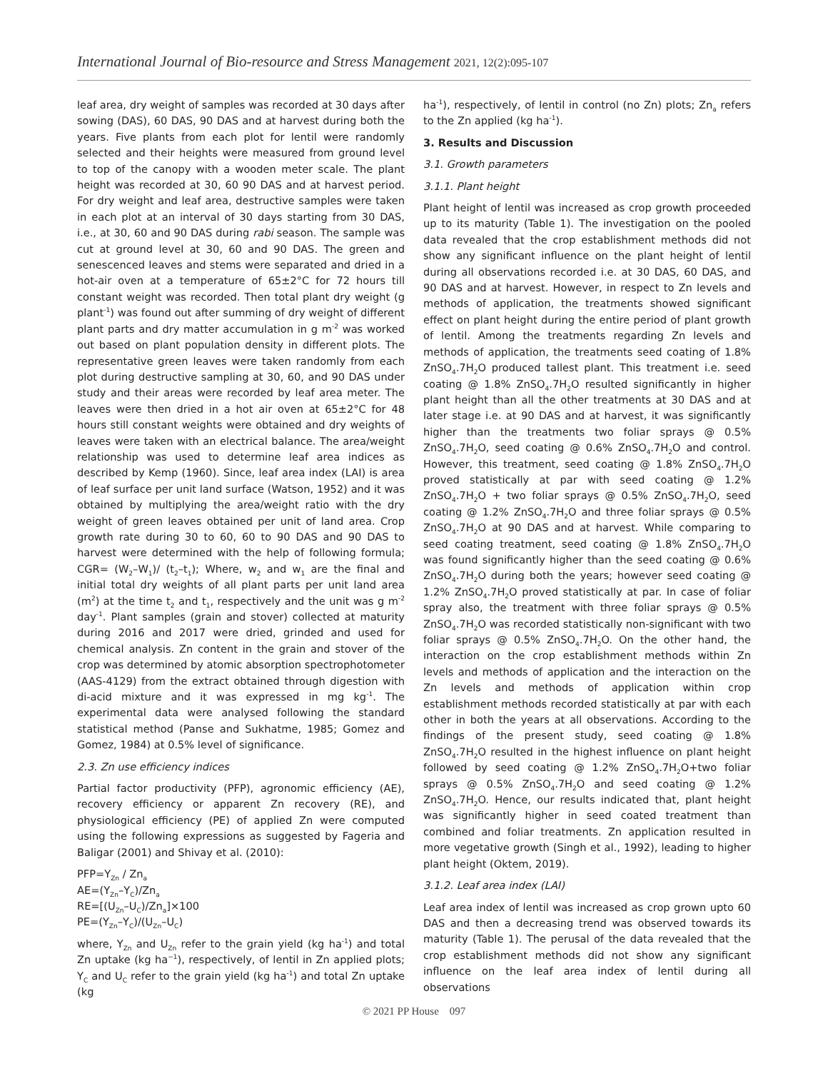International Journal of Bio-resource and Stress Management 2021, 12(2):095-107
leaf area, dry weight of samples was recorded at 30 days after sowing (DAS), 60 DAS, 90 DAS and at harvest during both the years. Five plants from each plot for lentil were randomly selected and their heights were measured from ground level to top of the canopy with a wooden meter scale. The plant height was recorded at 30, 60 90 DAS and at harvest period. For dry weight and leaf area, destructive samples were taken in each plot at an interval of 30 days starting from 30 DAS, i.e., at 30, 60 and 90 DAS during rabi season. The sample was cut at ground level at 30, 60 and 90 DAS. The green and senescenced leaves and stems were separated and dried in a hot-air oven at a temperature of 65±2°C for 72 hours till constant weight was recorded. Then total plant dry weight (g plant<sup>-1</sup>) was found out after summing of dry weight of different plant parts and dry matter accumulation in g m<sup>-2</sup> was worked out based on plant population density in different plots. The representative green leaves were taken randomly from each plot during destructive sampling at 30, 60, and 90 DAS under study and their areas were recorded by leaf area meter. The leaves were then dried in a hot air oven at 65±2°C for 48 hours still constant weights were obtained and dry weights of leaves were taken with an electrical balance. The area/weight relationship was used to determine leaf area indices as described by Kemp (1960). Since, leaf area index (LAI) is area of leaf surface per unit land surface (Watson, 1952) and it was obtained by multiplying the area/weight ratio with the dry weight of green leaves obtained per unit of land area. Crop growth rate during 30 to 60, 60 to 90 DAS and 90 DAS to harvest were determined with the help of following formula; CGR= (W<sub>2</sub>–W<sub>1</sub>)/ (t<sub>2</sub>–t<sub>1</sub>); Where, w<sub>2</sub> and w<sub>1</sub> are the final and initial total dry weights of all plant parts per unit land area (m<sup>2</sup>) at the time t<sub>2</sub> and t<sub>1</sub>, respectively and the unit was g m<sup>-2</sup> day<sup>-1</sup>. Plant samples (grain and stover) collected at maturity during 2016 and 2017 were dried, grinded and used for chemical analysis. Zn content in the grain and stover of the crop was determined by atomic absorption spectrophotometer (AAS-4129) from the extract obtained through digestion with di-acid mixture and it was expressed in mg kg<sup>-1</sup>. The experimental data were analysed following the standard statistical method (Panse and Sukhatme, 1985; Gomez and Gomez, 1984) at 0.5% level of significance.
2.3. Zn use efficiency indices
Partial factor productivity (PFP), agronomic efficiency (AE), recovery efficiency or apparent Zn recovery (RE), and physiological efficiency (PE) of applied Zn were computed using the following expressions as suggested by Fageria and Baligar (2001) and Shivay et al. (2010):
PFP=Y<sub>Zn</sub> / Zn<sub>a</sub>
AE=(Y<sub>Zn</sub>–Y<sub>C</sub>)/Zn<sub>a</sub>
RE=[(U<sub>Zn</sub>–U<sub>C</sub>)/Zn<sub>a</sub>]×100
PE=(Y<sub>Zn</sub>–Y<sub>C</sub>)/(U<sub>Zn</sub>–U<sub>C</sub>)
where, Y<sub>Zn</sub> and U<sub>Zn</sub> refer to the grain yield (kg ha<sup>-1</sup>) and total Zn uptake (kg ha<sup>−1</sup>), respectively, of lentil in Zn applied plots; Y<sub>C</sub> and U<sub>C</sub> refer to the grain yield (kg ha<sup>-1</sup>) and total Zn uptake (kg
ha<sup>-1</sup>), respectively, of lentil in control (no Zn) plots; Zn<sub>a</sub> refers to the Zn applied (kg ha<sup>-1</sup>).
3. Results and Discussion
3.1. Growth parameters
3.1.1. Plant height
Plant height of lentil was increased as crop growth proceeded up to its maturity (Table 1). The investigation on the pooled data revealed that the crop establishment methods did not show any significant influence on the plant height of lentil during all observations recorded i.e. at 30 DAS, 60 DAS, and 90 DAS and at harvest. However, in respect to Zn levels and methods of application, the treatments showed significant effect on plant height during the entire period of plant growth of lentil. Among the treatments regarding Zn levels and methods of application, the treatments seed coating of 1.8% ZnSO<sub>4</sub>.7H<sub>2</sub>O produced tallest plant. This treatment i.e. seed coating @ 1.8% ZnSO<sub>4</sub>.7H<sub>2</sub>O resulted significantly in higher plant height than all the other treatments at 30 DAS and at later stage i.e. at 90 DAS and at harvest, it was significantly higher than the treatments two foliar sprays @ 0.5% ZnSO<sub>4</sub>.7H<sub>2</sub>O, seed coating @ 0.6% ZnSO<sub>4</sub>.7H<sub>2</sub>O and control. However, this treatment, seed coating @ 1.8% ZnSO<sub>4</sub>.7H<sub>2</sub>O proved statistically at par with seed coating @ 1.2% ZnSO<sub>4</sub>.7H<sub>2</sub>O + two foliar sprays @ 0.5% ZnSO<sub>4</sub>.7H<sub>2</sub>O, seed coating @ 1.2% ZnSO<sub>4</sub>.7H<sub>2</sub>O and three foliar sprays @ 0.5% ZnSO<sub>4</sub>.7H<sub>2</sub>O at 90 DAS and at harvest. While comparing to seed coating treatment, seed coating @ 1.8% ZnSO<sub>4</sub>.7H<sub>2</sub>O was found significantly higher than the seed coating @ 0.6% ZnSO<sub>4</sub>.7H<sub>2</sub>O during both the years; however seed coating @ 1.2% ZnSO<sub>4</sub>.7H<sub>2</sub>O proved statistically at par. In case of foliar spray also, the treatment with three foliar sprays @ 0.5% ZnSO<sub>4</sub>.7H<sub>2</sub>O was recorded statistically non-significant with two foliar sprays @ 0.5% ZnSO<sub>4</sub>.7H<sub>2</sub>O. On the other hand, the interaction on the crop establishment methods within Zn levels and methods of application and the interaction on the Zn levels and methods of application within crop establishment methods recorded statistically at par with each other in both the years at all observations. According to the findings of the present study, seed coating @ 1.8% ZnSO<sub>4</sub>.7H<sub>2</sub>O resulted in the highest influence on plant height followed by seed coating @ 1.2% ZnSO<sub>4</sub>.7H<sub>2</sub>O+two foliar sprays @ 0.5% ZnSO<sub>4</sub>.7H<sub>2</sub>O and seed coating @ 1.2% ZnSO<sub>4</sub>.7H<sub>2</sub>O. Hence, our results indicated that, plant height was significantly higher in seed coated treatment than combined and foliar treatments. Zn application resulted in more vegetative growth (Singh et al., 1992), leading to higher plant height (Oktem, 2019).
3.1.2. Leaf area index (LAI)
Leaf area index of lentil was increased as crop grown upto 60 DAS and then a decreasing trend was observed towards its maturity (Table 1). The perusal of the data revealed that the crop establishment methods did not show any significant influence on the leaf area index of lentil during all observations
© 2021 PP House 097